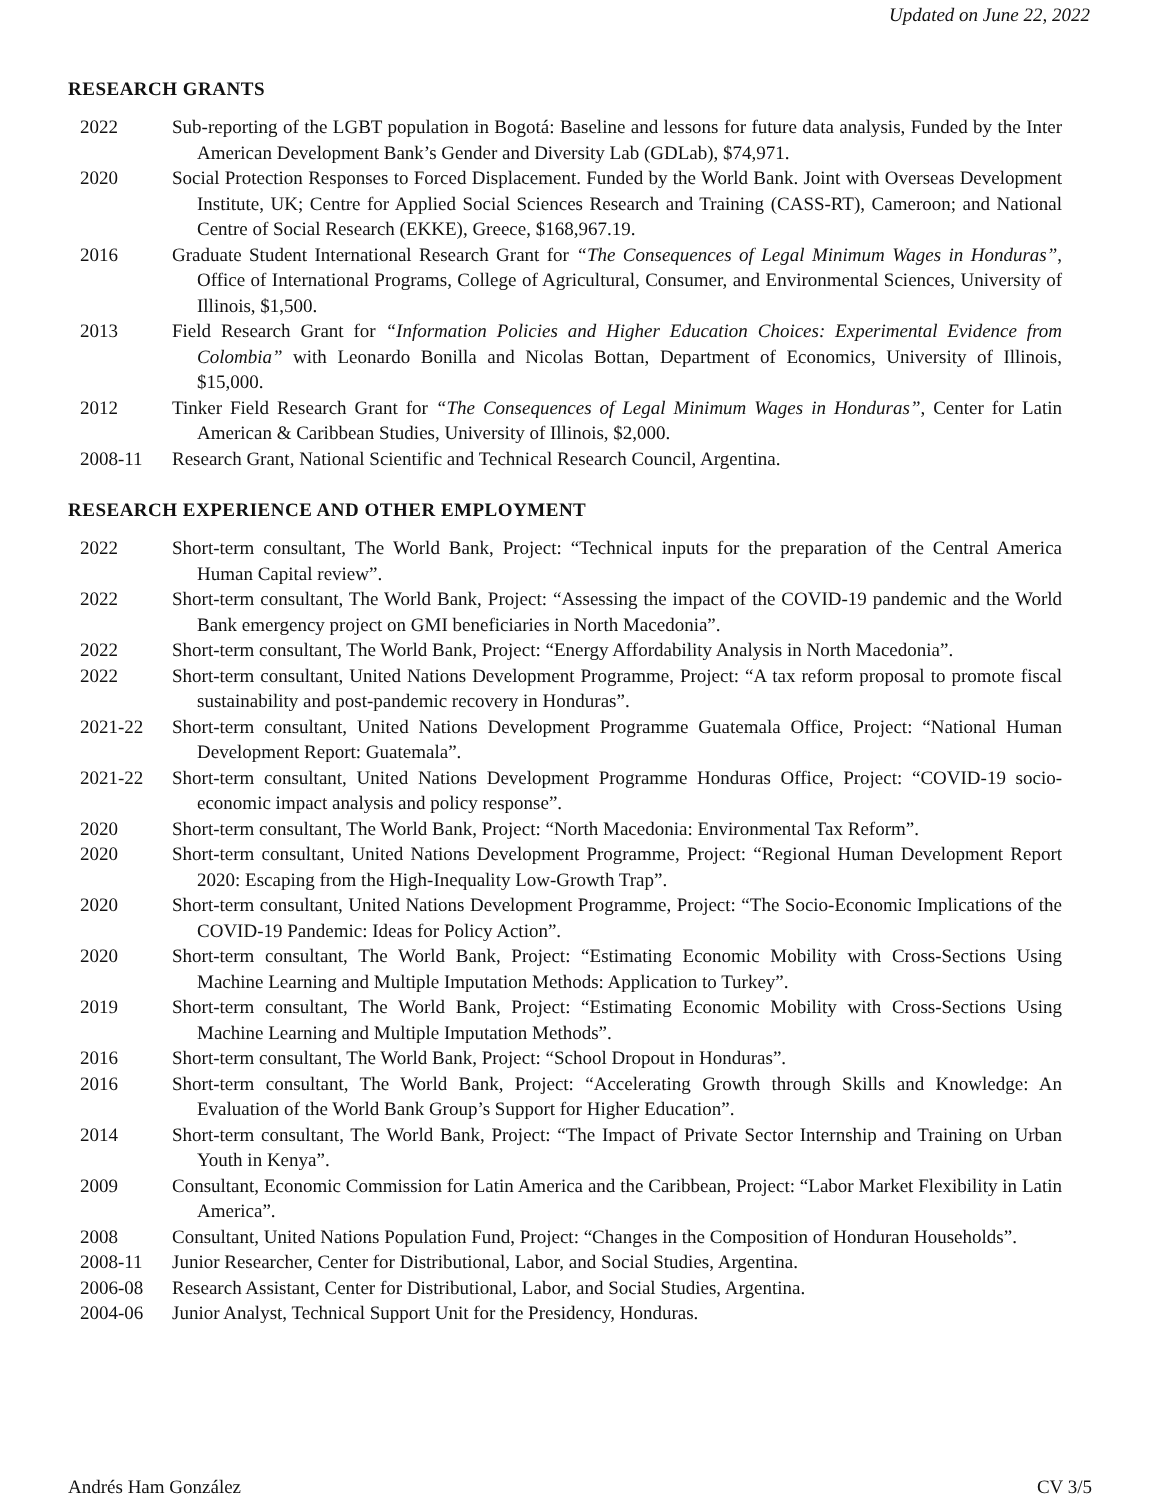Updated on June 22, 2022
RESEARCH GRANTS
2022 Sub-reporting of the LGBT population in Bogotá: Baseline and lessons for future data analysis, Funded by the Inter American Development Bank’s Gender and Diversity Lab (GDLab), $74,971.
2020 Social Protection Responses to Forced Displacement. Funded by the World Bank. Joint with Overseas Development Institute, UK; Centre for Applied Social Sciences Research and Training (CASS-RT), Cameroon; and National Centre of Social Research (EKKE), Greece, $168,967.19.
2016 Graduate Student International Research Grant for “The Consequences of Legal Minimum Wages in Honduras”, Office of International Programs, College of Agricultural, Consumer, and Environmental Sciences, University of Illinois, $1,500.
2013 Field Research Grant for “Information Policies and Higher Education Choices: Experimental Evidence from Colombia” with Leonardo Bonilla and Nicolas Bottan, Department of Economics, University of Illinois, $15,000.
2012 Tinker Field Research Grant for “The Consequences of Legal Minimum Wages in Honduras”, Center for Latin American & Caribbean Studies, University of Illinois, $2,000.
2008-11 Research Grant, National Scientific and Technical Research Council, Argentina.
RESEARCH EXPERIENCE AND OTHER EMPLOYMENT
2022 Short-term consultant, The World Bank, Project: “Technical inputs for the preparation of the Central America Human Capital review”.
2022 Short-term consultant, The World Bank, Project: “Assessing the impact of the COVID-19 pandemic and the World Bank emergency project on GMI beneficiaries in North Macedonia”.
2022 Short-term consultant, The World Bank, Project: “Energy Affordability Analysis in North Macedonia”.
2022 Short-term consultant, United Nations Development Programme, Project: “A tax reform proposal to promote fiscal sustainability and post-pandemic recovery in Honduras”.
2021-22 Short-term consultant, United Nations Development Programme Guatemala Office, Project: “National Human Development Report: Guatemala”.
2021-22 Short-term consultant, United Nations Development Programme Honduras Office, Project: “COVID-19 socio-economic impact analysis and policy response”.
2020 Short-term consultant, The World Bank, Project: “North Macedonia: Environmental Tax Reform”.
2020 Short-term consultant, United Nations Development Programme, Project: “Regional Human Development Report 2020: Escaping from the High-Inequality Low-Growth Trap”.
2020 Short-term consultant, United Nations Development Programme, Project: “The Socio-Economic Implications of the COVID-19 Pandemic: Ideas for Policy Action”.
2020 Short-term consultant, The World Bank, Project: “Estimating Economic Mobility with Cross-Sections Using Machine Learning and Multiple Imputation Methods: Application to Turkey”.
2019 Short-term consultant, The World Bank, Project: “Estimating Economic Mobility with Cross-Sections Using Machine Learning and Multiple Imputation Methods”.
2016 Short-term consultant, The World Bank, Project: “School Dropout in Honduras”.
2016 Short-term consultant, The World Bank, Project: “Accelerating Growth through Skills and Knowledge: An Evaluation of the World Bank Group’s Support for Higher Education”.
2014 Short-term consultant, The World Bank, Project: “The Impact of Private Sector Internship and Training on Urban Youth in Kenya”.
2009 Consultant, Economic Commission for Latin America and the Caribbean, Project: “Labor Market Flexibility in Latin America”.
2008 Consultant, United Nations Population Fund, Project: “Changes in the Composition of Honduran Households”.
2008-11 Junior Researcher, Center for Distributional, Labor, and Social Studies, Argentina.
2006-08 Research Assistant, Center for Distributional, Labor, and Social Studies, Argentina.
2004-06 Junior Analyst, Technical Support Unit for the Presidency, Honduras.
Andrés Ham González CV 3/5